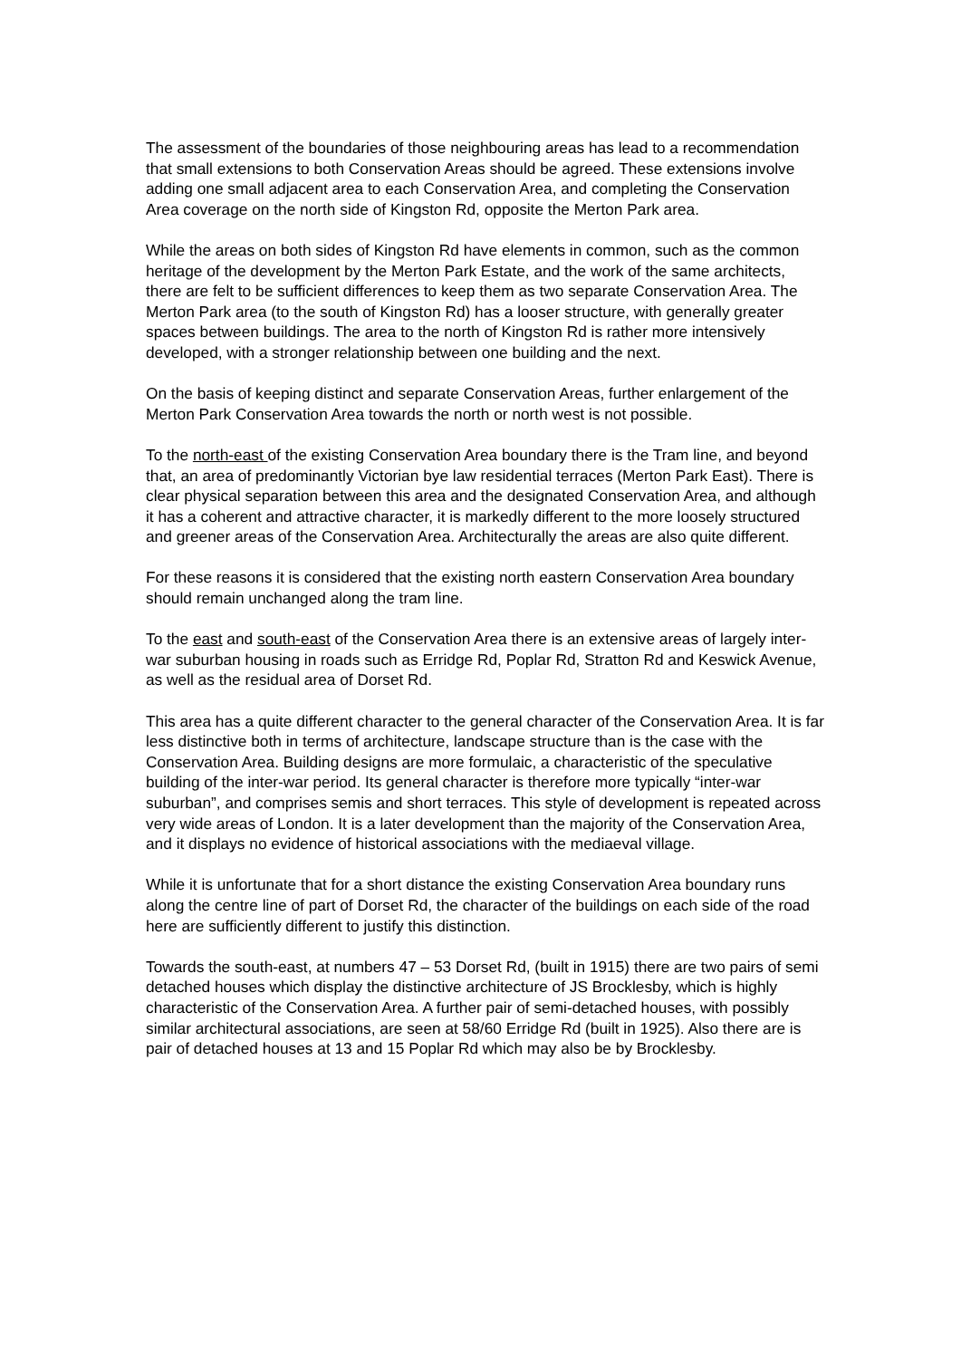The assessment of the boundaries of those neighbouring areas has lead to a recommendation that small extensions to both Conservation Areas should be agreed. These extensions involve adding one small adjacent area to each Conservation Area, and completing the Conservation Area coverage on the north side of Kingston Rd, opposite the Merton Park area.
While the areas on both sides of Kingston Rd have elements in common, such as the common heritage of the development by the Merton Park Estate, and the work of the same architects, there are felt to be sufficient differences to keep them as two separate Conservation Area. The Merton Park area (to the south of Kingston Rd) has a looser structure, with generally greater spaces between buildings. The area to the north of Kingston Rd is rather more intensively developed, with a stronger relationship between one building and the next.
On the basis of keeping distinct and separate Conservation Areas, further enlargement of the Merton Park Conservation Area towards the north or north west is not possible.
To the north-east of the existing Conservation Area boundary there is the Tram line, and beyond that, an area of predominantly Victorian bye law residential terraces (Merton Park East). There is clear physical separation between this area and the designated Conservation Area, and although it has a coherent and attractive character, it is markedly different to the more loosely structured and greener areas of the Conservation Area. Architecturally the areas are also quite different.
For these reasons it is considered that the existing north eastern Conservation Area boundary should remain unchanged along the tram line.
To the east and south-east of the Conservation Area there is an extensive areas of largely inter-war suburban housing in roads such as Erridge Rd, Poplar Rd, Stratton Rd and Keswick Avenue, as well as the residual area of Dorset Rd.
This area has a quite different character to the general character of the Conservation Area. It is far less distinctive both in terms of architecture, landscape structure than is the case with the Conservation Area. Building designs are more formulaic, a characteristic of the speculative building of the inter-war period. Its general character is therefore more typically “inter-war suburban”, and comprises semis and short terraces. This style of development is repeated across very wide areas of London. It is a later development than the majority of the Conservation Area, and it displays no evidence of historical associations with the mediaeval village.
While it is unfortunate that for a short distance the existing Conservation Area boundary runs along the centre line of part of Dorset Rd, the character of the buildings on each side of the road here are sufficiently different to justify this distinction.
Towards the south-east, at numbers 47 – 53 Dorset Rd, (built in 1915) there are two pairs of semi detached houses which display the distinctive architecture of JS Brocklesby, which is highly characteristic of the Conservation Area. A further pair of semi-detached houses, with possibly similar architectural associations, are seen at 58/60 Erridge Rd (built in 1925). Also there are is pair of detached houses at 13 and 15 Poplar Rd which may also be by Brocklesby.